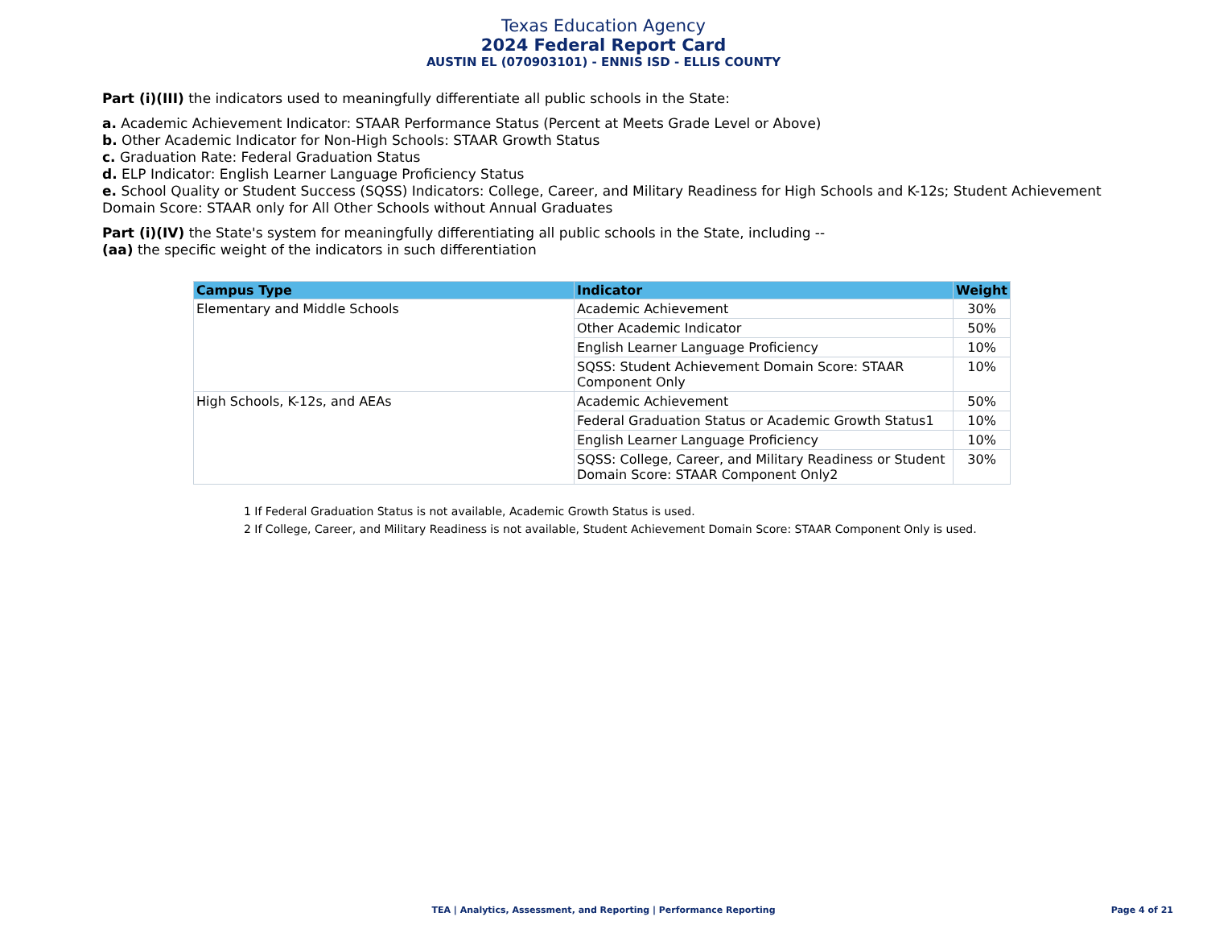Texas Education Agency
2024 Federal Report Card
AUSTIN EL (070903101) - ENNIS ISD - ELLIS COUNTY
Part (i)(III) the indicators used to meaningfully differentiate all public schools in the State:
a. Academic Achievement Indicator: STAAR Performance Status (Percent at Meets Grade Level or Above)
b. Other Academic Indicator for Non-High Schools: STAAR Growth Status
c. Graduation Rate: Federal Graduation Status
d. ELP Indicator: English Learner Language Proficiency Status
e. School Quality or Student Success (SQSS) Indicators: College, Career, and Military Readiness for High Schools and K-12s; Student Achievement Domain Score: STAAR only for All Other Schools without Annual Graduates
Part (i)(IV) the State's system for meaningfully differentiating all public schools in the State, including --
(aa) the specific weight of the indicators in such differentiation
| Campus Type | Indicator | Weight |
| --- | --- | --- |
| Elementary and Middle Schools | Academic Achievement | 30% |
| | Other Academic Indicator | 50% |
| | English Learner Language Proficiency | 10% |
| | SQSS: Student Achievement Domain Score: STAAR Component Only | 10% |
| High Schools, K-12s, and AEAs | Academic Achievement | 50% |
| | Federal Graduation Status or Academic Growth Status1 | 10% |
| | English Learner Language Proficiency | 10% |
| | SQSS: College, Career, and Military Readiness or Student Domain Score: STAAR Component Only2 | 30% |
1 If Federal Graduation Status is not available, Academic Growth Status is used.
2 If College, Career, and Military Readiness is not available, Student Achievement Domain Score: STAAR Component Only is used.
TEA | Analytics, Assessment, and Reporting | Performance Reporting Page 4 of 21